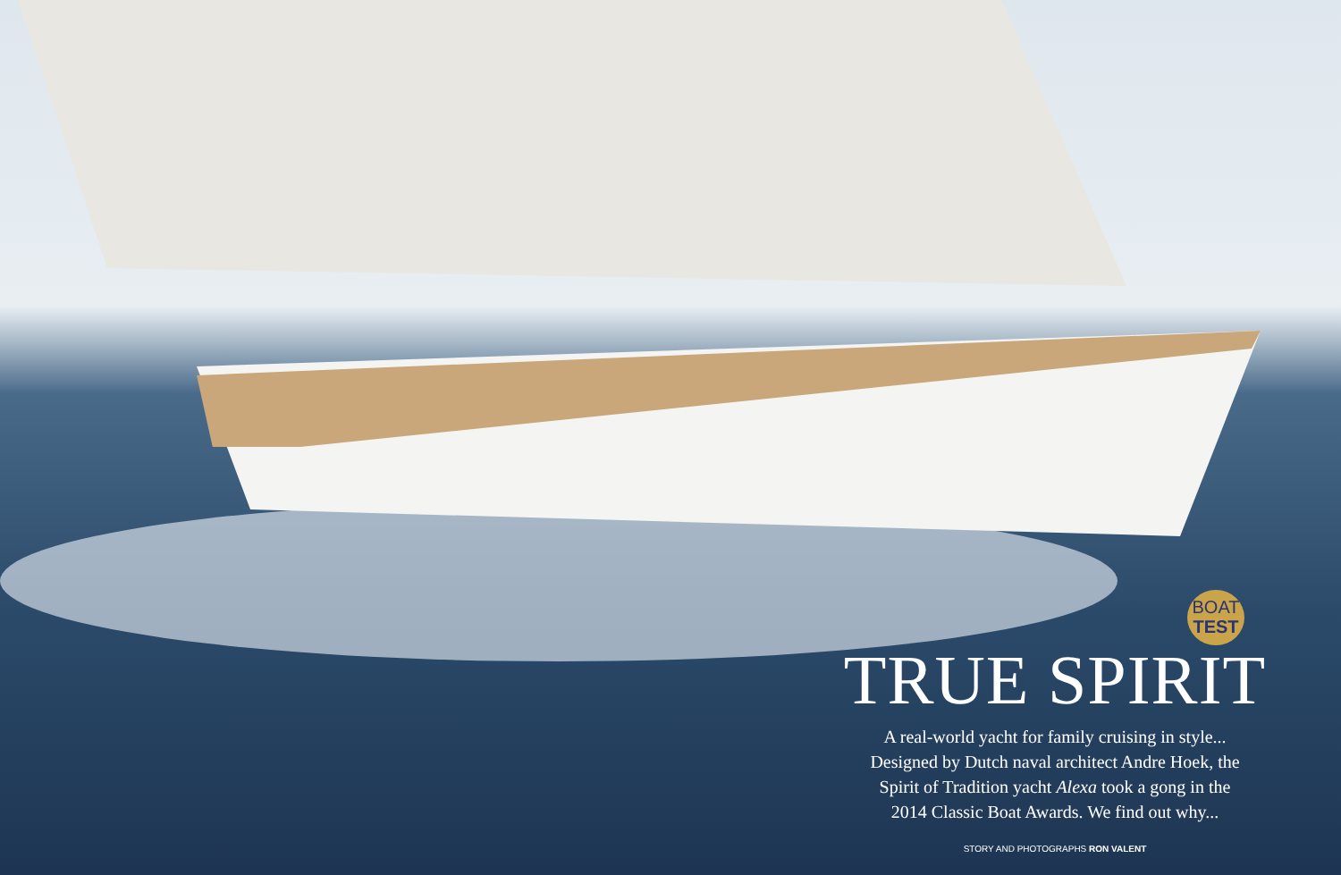BOAT
TEST
TRUE SPIRIT
A real-world yacht for family cruising in style...
Designed by Dutch naval architect Andre Hoek, the
Spirit of Tradition yacht Alexa took a gong in the
2014 Classic Boat Awards. We find out why...
STORY AND PHOTOGRAPHS RON VALENT